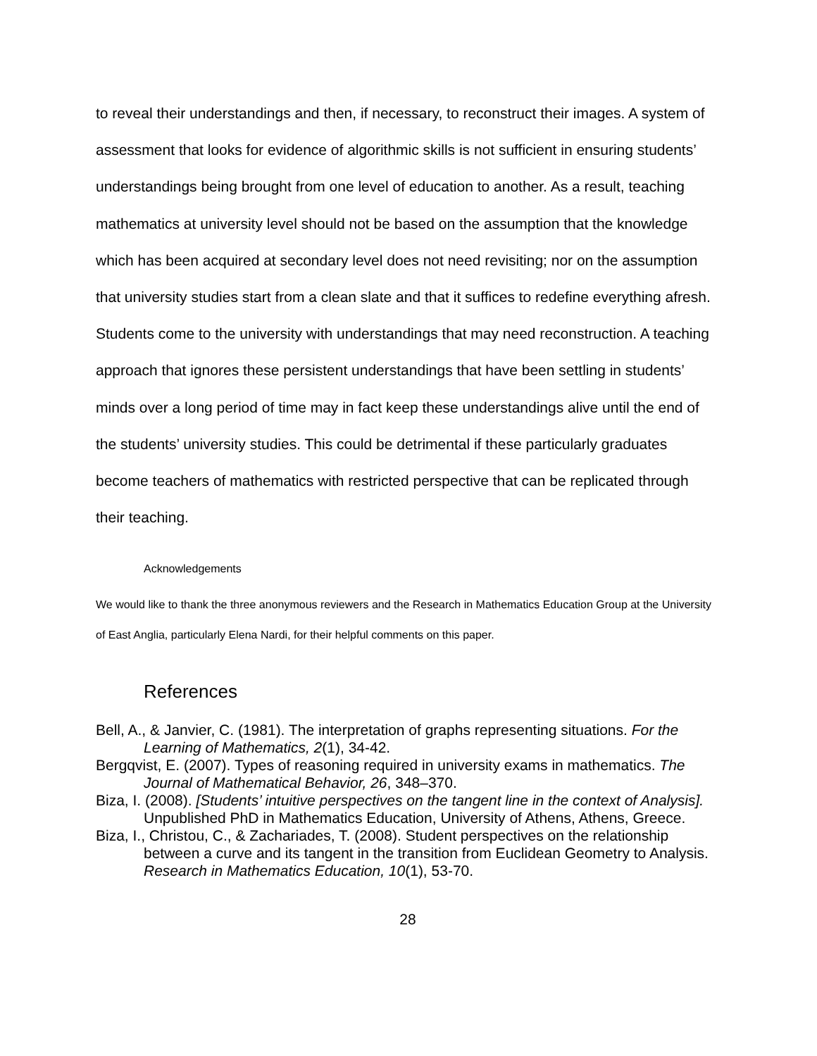to reveal their understandings and then, if necessary, to reconstruct their images. A system of assessment that looks for evidence of algorithmic skills is not sufficient in ensuring students’ understandings being brought from one level of education to another. As a result, teaching mathematics at university level should not be based on the assumption that the knowledge which has been acquired at secondary level does not need revisiting; nor on the assumption that university studies start from a clean slate and that it suffices to redefine everything afresh. Students come to the university with understandings that may need reconstruction. A teaching approach that ignores these persistent understandings that have been settling in students’ minds over a long period of time may in fact keep these understandings alive until the end of the students’ university studies. This could be detrimental if these particularly graduates become teachers of mathematics with restricted perspective that can be replicated through their teaching.
Acknowledgements
We would like to thank the three anonymous reviewers and the Research in Mathematics Education Group at the University of East Anglia, particularly Elena Nardi, for their helpful comments on this paper.
References
Bell, A., & Janvier, C. (1981). The interpretation of graphs representing situations. For the Learning of Mathematics, 2(1), 34-42.
Bergqvist, E. (2007). Types of reasoning required in university exams in mathematics. The Journal of Mathematical Behavior, 26, 348–370.
Biza, I. (2008). [Students’ intuitive perspectives on the tangent line in the context of Analysis]. Unpublished PhD in Mathematics Education, University of Athens, Athens, Greece.
Biza, I., Christou, C., & Zachariades, T. (2008). Student perspectives on the relationship between a curve and its tangent in the transition from Euclidean Geometry to Analysis. Research in Mathematics Education, 10(1), 53-70.
28